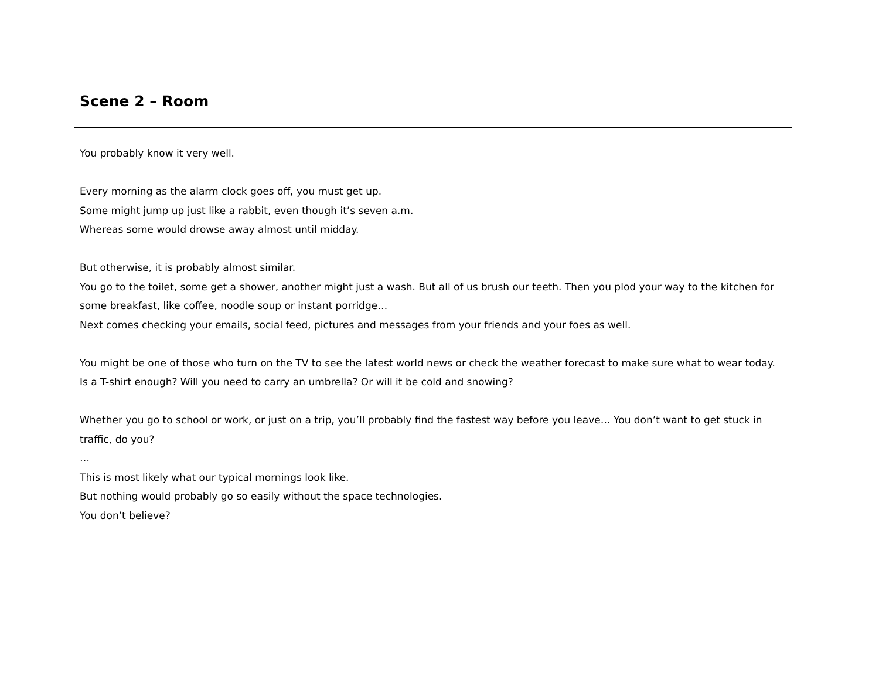| Scene 2 – Room |
| You probably know it very well. Every morning as the alarm clock goes off, you must get up. Some might jump up just like a rabbit, even though it’s seven a.m. Whereas some would drowse away almost until midday. But otherwise, it is probably almost similar. You go to the toilet, some get a shower, another might just a wash. But all of us brush our teeth. Then you plod your way to the kitchen for some breakfast, like coffee, noodle soup or instant porridge… Next comes checking your emails, social feed, pictures and messages from your friends and your foes as well. You might be one of those who turn on the TV to see the latest world news or check the weather forecast to make sure what to wear today. Is a T-shirt enough? Will you need to carry an umbrella? Or will it be cold and snowing? Whether you go to school or work, or just on a trip, you’ll probably find the fastest way before you leave… You don’t want to get stuck in traffic, do you? … This is most likely what our typical mornings look like. But nothing would probably go so easily without the space technologies. You don’t believe? |